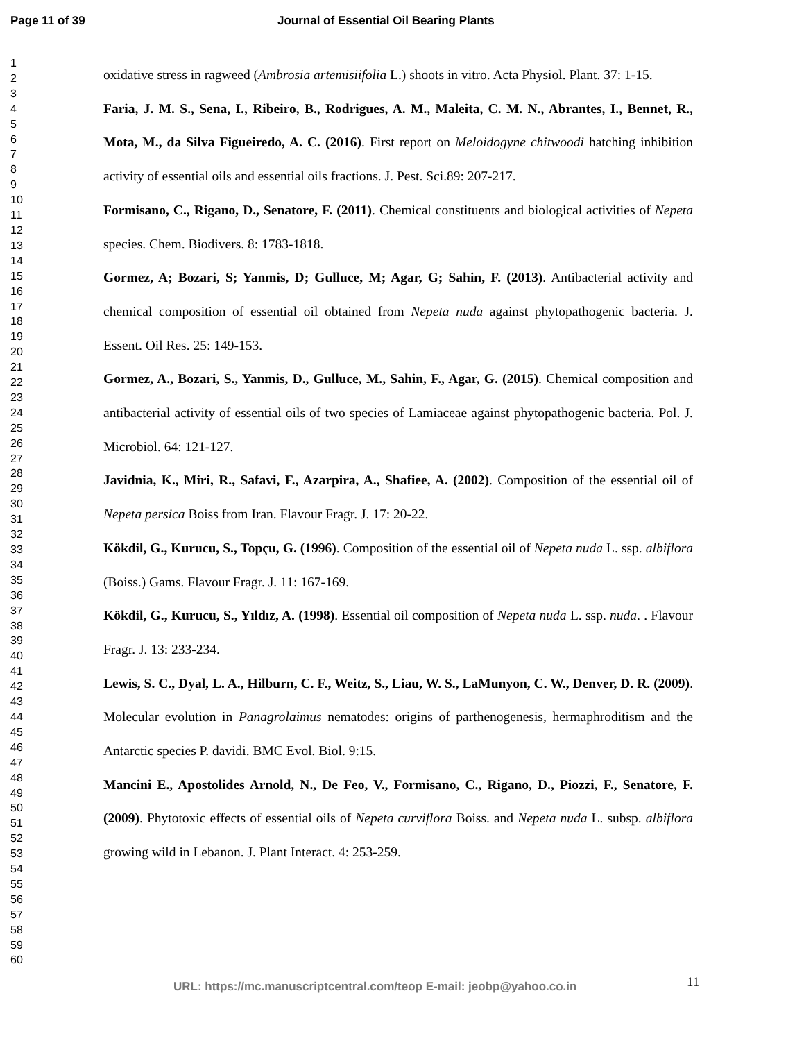Page 11 of 39 Journal of Essential Oil Bearing Plants
1
2
3
4
5
6
7
8
9
10
11
12
13
14
15
16
17
18
19
20
21
22
23
24
25
26
27
28
29
30
31
32
33
34
35
36
37
38
39
40
41
42
43
44
45
46
47
48
49
50
51
52
53
54
55
56
57
58
59
60
oxidative stress in ragweed (Ambrosia artemisiifolia L.) shoots in vitro. Acta Physiol. Plant. 37: 1-15.
Faria, J. M. S., Sena, I., Ribeiro, B., Rodrigues, A. M., Maleita, C. M. N., Abrantes, I., Bennet, R., Mota, M., da Silva Figueiredo, A. C. (2016). First report on Meloidogyne chitwoodi hatching inhibition activity of essential oils and essential oils fractions. J. Pest. Sci.89: 207-217.
Formisano, C., Rigano, D., Senatore, F. (2011). Chemical constituents and biological activities of Nepeta species. Chem. Biodivers. 8: 1783-1818.
Gormez, A; Bozari, S; Yanmis, D; Gulluce, M; Agar, G; Sahin, F. (2013). Antibacterial activity and chemical composition of essential oil obtained from Nepeta nuda against phytopathogenic bacteria. J. Essent. Oil Res. 25: 149-153.
Gormez, A., Bozari, S., Yanmis, D., Gulluce, M., Sahin, F., Agar, G. (2015). Chemical composition and antibacterial activity of essential oils of two species of Lamiaceae against phytopathogenic bacteria. Pol. J. Microbiol. 64: 121-127.
Javidnia, K., Miri, R., Safavi, F., Azarpira, A., Shafiee, A. (2002). Composition of the essential oil of Nepeta persica Boiss from Iran. Flavour Fragr. J. 17: 20-22.
Kökdil, G., Kurucu, S., Topçu, G. (1996). Composition of the essential oil of Nepeta nuda L. ssp. albiflora (Boiss.) Gams. Flavour Fragr. J. 11: 167-169.
Kökdil, G., Kurucu, S., Yıldız, A. (1998). Essential oil composition of Nepeta nuda L. ssp. nuda. . Flavour Fragr. J. 13: 233-234.
Lewis, S. C., Dyal, L. A., Hilburn, C. F., Weitz, S., Liau, W. S., LaMunyon, C. W., Denver, D. R. (2009). Molecular evolution in Panagrolaimus nematodes: origins of parthenogenesis, hermaphroditism and the Antarctic species P. davidi. BMC Evol. Biol. 9:15.
Mancini E., Apostolides Arnold, N., De Feo, V., Formisano, C., Rigano, D., Piozzi, F., Senatore, F. (2009). Phytotoxic effects of essential oils of Nepeta curviflora Boiss. and Nepeta nuda L. subsp. albiflora growing wild in Lebanon. J. Plant Interact. 4: 253-259.
URL: https://mc.manuscriptcentral.com/teop E-mail: jeobp@yahoo.co.in 11